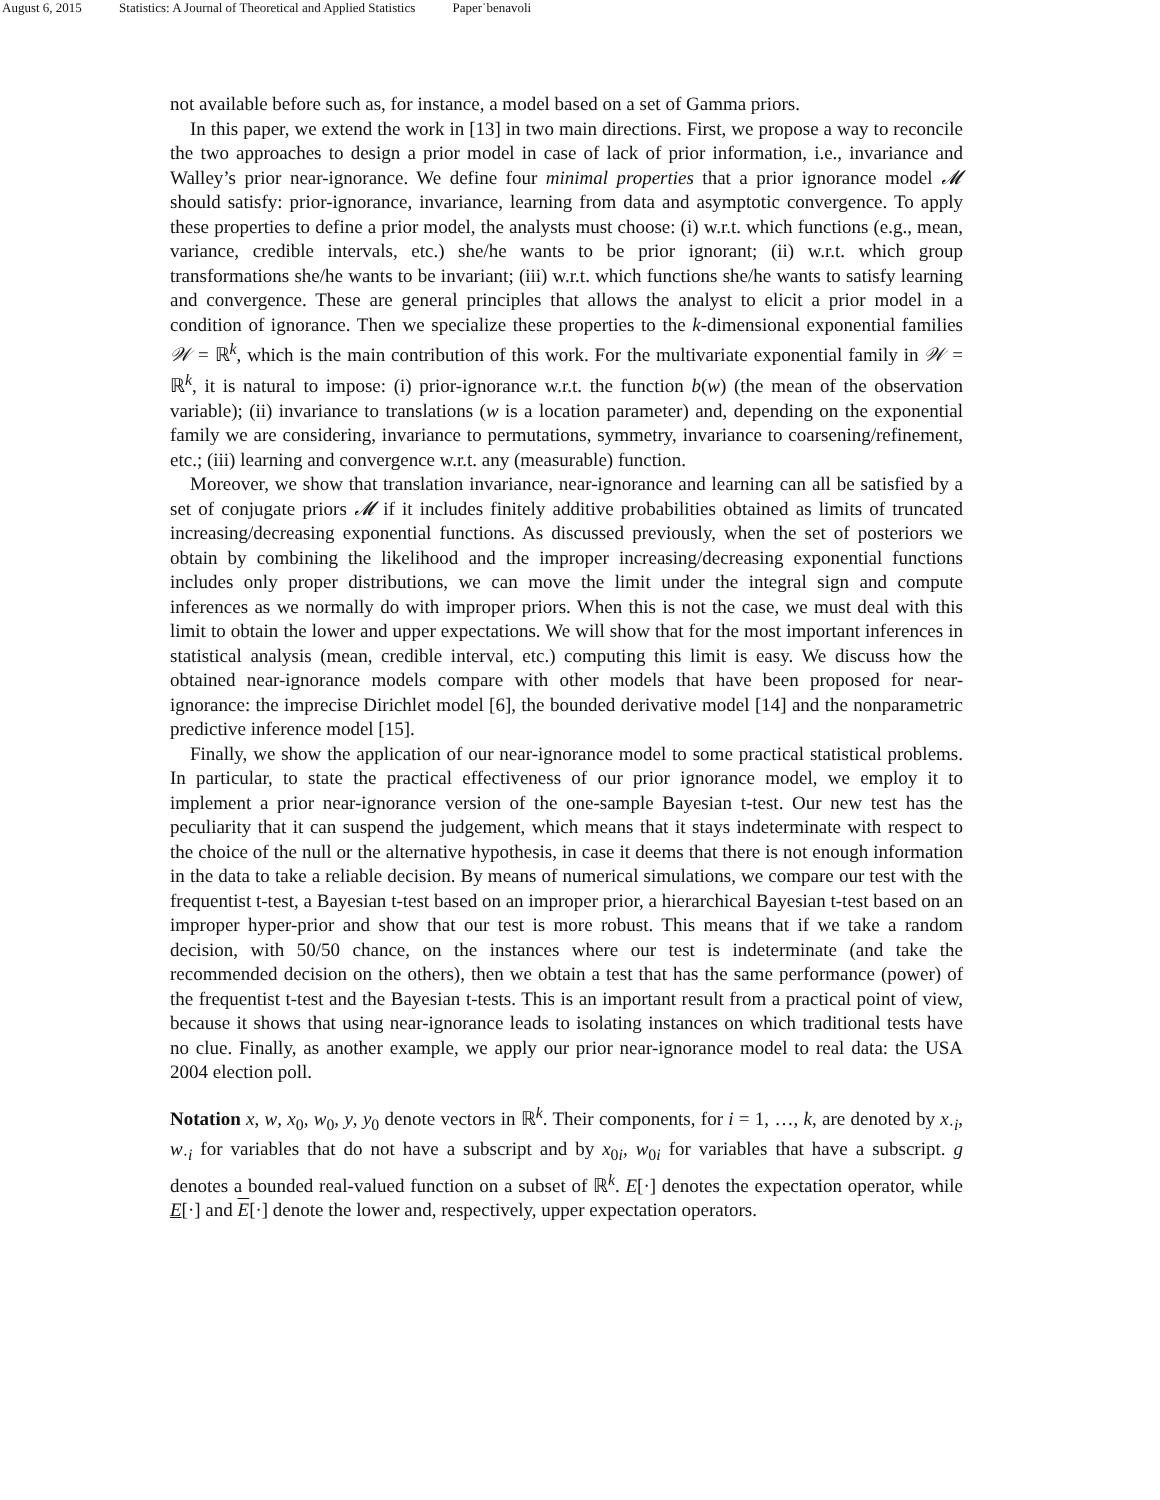August 6, 2015 Statistics: A Journal of Theoretical and Applied Statistics Paper˙benavoli
not available before such as, for instance, a model based on a set of Gamma priors.
In this paper, we extend the work in [13] in two main directions. First, we propose a way to reconcile the two approaches to design a prior model in case of lack of prior information, i.e., invariance and Walley’s prior near-ignorance. We define four minimal properties that a prior ignorance model 𝓜 should satisfy: prior-ignorance, invariance, learning from data and asymptotic convergence. To apply these properties to define a prior model, the analysts must choose: (i) w.r.t. which functions (e.g., mean, variance, credible intervals, etc.) she/he wants to be prior ignorant; (ii) w.r.t. which group transformations she/he wants to be invariant; (iii) w.r.t. which functions she/he wants to satisfy learning and convergence. These are general principles that allows the analyst to elicit a prior model in a condition of ignorance. Then we specialize these properties to the k-dimensional exponential families 𝒲 = ℝ<sup>k</sup>, which is the main contribution of this work. For the multivariate exponential family in 𝒲 = ℝ<sup>k</sup>, it is natural to impose: (i) prior-ignorance w.r.t. the function b(w) (the mean of the observation variable); (ii) invariance to translations (w is a location parameter) and, depending on the exponential family we are considering, invariance to permutations, symmetry, invariance to coarsening/refinement, etc.; (iii) learning and convergence w.r.t. any (measurable) function.
Moreover, we show that translation invariance, near-ignorance and learning can all be satisfied by a set of conjugate priors 𝓜 if it includes finitely additive probabilities obtained as limits of truncated increasing/decreasing exponential functions. As discussed previously, when the set of posteriors we obtain by combining the likelihood and the improper increasing/decreasing exponential functions includes only proper distributions, we can move the limit under the integral sign and compute inferences as we normally do with improper priors. When this is not the case, we must deal with this limit to obtain the lower and upper expectations. We will show that for the most important inferences in statistical analysis (mean, credible interval, etc.) computing this limit is easy. We discuss how the obtained near-ignorance models compare with other models that have been proposed for near-ignorance: the imprecise Dirichlet model [6], the bounded derivative model [14] and the nonparametric predictive inference model [15].
Finally, we show the application of our near-ignorance model to some practical statistical problems. In particular, to state the practical effectiveness of our prior ignorance model, we employ it to implement a prior near-ignorance version of the one-sample Bayesian t-test. Our new test has the peculiarity that it can suspend the judgement, which means that it stays indeterminate with respect to the choice of the null or the alternative hypothesis, in case it deems that there is not enough information in the data to take a reliable decision. By means of numerical simulations, we compare our test with the frequentist t-test, a Bayesian t-test based on an improper prior, a hierarchical Bayesian t-test based on an improper hyper-prior and show that our test is more robust. This means that if we take a random decision, with 50/50 chance, on the instances where our test is indeterminate (and take the recommended decision on the others), then we obtain a test that has the same performance (power) of the frequentist t-test and the Bayesian t-tests. This is an important result from a practical point of view, because it shows that using near-ignorance leads to isolating instances on which traditional tests have no clue. Finally, as another example, we apply our prior near-ignorance model to real data: the USA 2004 election poll.
Notation x, w, x<sub>0</sub>, w<sub>0</sub>, y, y<sub>0</sub> denote vectors in ℝ<sup>k</sup>. Their components, for i = 1, …, k, are denoted by x<sub>·i</sub>, w<sub>·i</sub> for variables that do not have a subscript and by x<sub>0i</sub>, w<sub>0i</sub> for variables that have a subscript. g denotes a bounded real-valued function on a subset of ℝ<sup>k</sup>. E[·] denotes the expectation operator, while E[·] and E[·] denote the lower and, respectively, upper expectation operators.